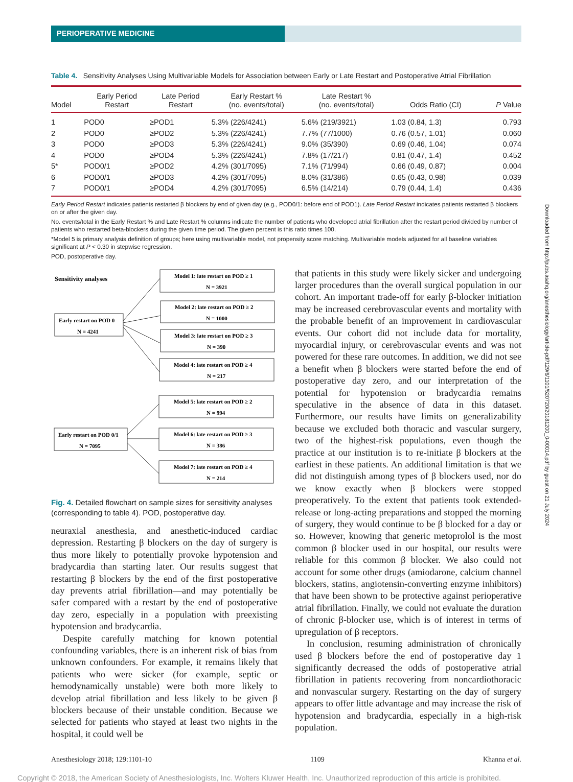PERIOPERATIVE MEDICINE
Table 4. Sensitivity Analyses Using Multivariable Models for Association between Early or Late Restart and Postoperative Atrial Fibrillation
| Model | Early Period Restart | Late Period Restart | Early Restart % (no. events/total) | Late Restart % (no. events/total) | Odds Ratio (CI) | P Value |
| --- | --- | --- | --- | --- | --- | --- |
| 1 | POD0 | ≥POD1 | 5.3% (226/4241) | 5.6% (219/3921) | 1.03 (0.84, 1.3) | 0.793 |
| 2 | POD0 | ≥POD2 | 5.3% (226/4241) | 7.7% (77/1000) | 0.76 (0.57, 1.01) | 0.060 |
| 3 | POD0 | ≥POD3 | 5.3% (226/4241) | 9.0% (35/390) | 0.69 (0.46, 1.04) | 0.074 |
| 4 | POD0 | ≥POD4 | 5.3% (226/4241) | 7.8% (17/217) | 0.81 (0.47, 1.4) | 0.452 |
| 5* | POD0/1 | ≥POD2 | 4.2% (301/7095) | 7.1% (71/994) | 0.66 (0.49, 0.87) | 0.004 |
| 6 | POD0/1 | ≥POD3 | 4.2% (301/7095) | 8.0% (31/386) | 0.65 (0.43, 0.98) | 0.039 |
| 7 | POD0/1 | ≥POD4 | 4.2% (301/7095) | 6.5% (14/214) | 0.79 (0.44, 1.4) | 0.436 |
Early Period Restart indicates patients restarted β blockers by end of given day (e.g., POD0/1: before end of POD1). Late Period Restart indicates patients restarted β blockers on or after the given day.
No. events/total in the Early Restart % and Late Restart % columns indicate the number of patients who developed atrial fibrillation after the restart period divided by number of patients who restarted beta-blockers during the given time period. The given percent is this ratio times 100.
*Model 5 is primary analysis definition of groups; here using multivariable model, not propensity score matching. Multivariable models adjusted for all baseline variables significant at P < 0.30 in stepwise regression.
POD, postoperative day.
Sensitivity analyses
Model 1: late restart on POD ≥ 1
N = 3921
Model 2: late restart on POD ≥ 2
N = 1000
Model 3: late restart on POD ≥ 3
N = 390
Model 4: late restart on POD ≥ 4
N = 217
Early restart on POD 0
N = 4241
Model 5: late restart on POD ≥ 2
N = 994
Model 6: late restart on POD ≥ 3
N = 386
Model 7: late restart on POD ≥ 4
N = 214
Early restart on POD 0/1
N = 7095
Fig. 4. Detailed flowchart on sample sizes for sensitivity analyses (corresponding to table 4). POD, postoperative day.
neuraxial anesthesia, and anesthetic-induced cardiac depression. Restarting β blockers on the day of surgery is thus more likely to potentially provoke hypotension and bradycardia than starting later. Our results suggest that restarting β blockers by the end of the first postoperative day prevents atrial fibrillation—and may potentially be safer compared with a restart by the end of postoperative day zero, especially in a population with preexisting hypotension and bradycardia.
Despite carefully matching for known potential confounding variables, there is an inherent risk of bias from unknown confounders. For example, it remains likely that patients who were sicker (for example, septic or hemodynamically unstable) were both more likely to develop atrial fibrillation and less likely to be given β blockers because of their unstable condition. Because we selected for patients who stayed at least two nights in the hospital, it could well be
that patients in this study were likely sicker and undergoing larger procedures than the overall surgical population in our cohort. An important trade-off for early β-blocker initiation may be increased cerebrovascular events and mortality with the probable benefit of an improvement in cardiovascular events. Our cohort did not include data for mortality, myocardial injury, or cerebrovascular events and was not powered for these rare outcomes. In addition, we did not see a benefit when β blockers were started before the end of postoperative day zero, and our interpretation of the potential for hypotension or bradycardia remains speculative in the absence of data in this dataset. Furthermore, our results have limits on generalizability because we excluded both thoracic and vascular surgery, two of the highest-risk populations, even though the practice at our institution is to re-initiate β blockers at the earliest in these patients. An additional limitation is that we did not distinguish among types of β blockers used, nor do we know exactly when β blockers were stopped preoperatively. To the extent that patients took extended-release or long-acting preparations and stopped the morning of surgery, they would continue to be β blocked for a day or so. However, knowing that generic metoprolol is the most common β blocker used in our hospital, our results were reliable for this common β blocker. We also could not account for some other drugs (amiodarone, calcium channel blockers, statins, angiotensin-converting enzyme inhibitors) that have been shown to be protective against perioperative atrial fibrillation. Finally, we could not evaluate the duration of chronic β-blocker use, which is of interest in terms of upregulation of β receptors.
In conclusion, resuming administration of chronically used β blockers before the end of postoperative day 1 significantly decreased the odds of postoperative atrial fibrillation in patients recovering from noncardiothoracic and nonvascular surgery. Restarting on the day of surgery appears to offer little advantage and may increase the risk of hypotension and bradycardia, especially in a high-risk population.
Anesthesiology 2018; 129:1101-10 1109 Khanna et al.
Downloaded from http://pubs.asahq.org/anesthesiology/article-pdf/129/6/1101/520720/20181200_0-00014.pdf by guest on 21 July 2024
Copyright © 2018, the American Society of Anesthesiologists, Inc. Wolters Kluwer Health, Inc. Unauthorized reproduction of this article is prohibited.